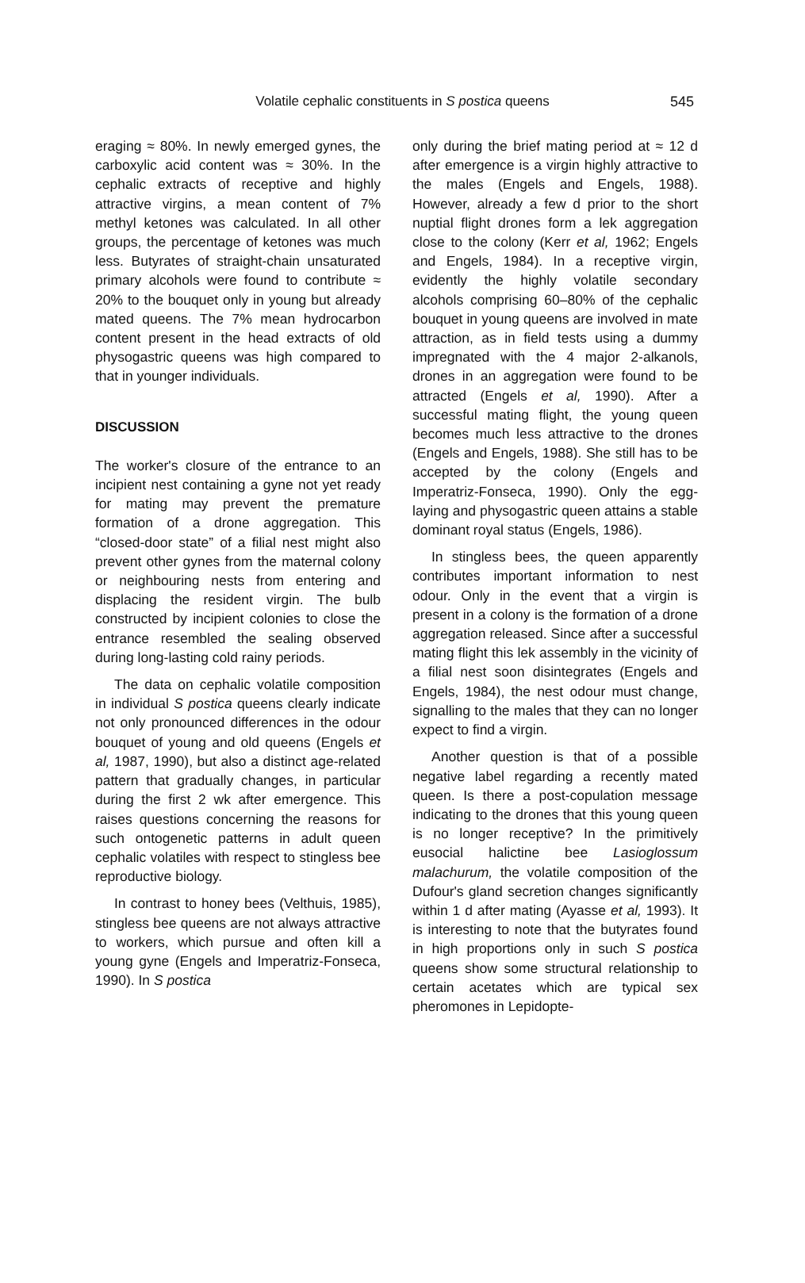Volatile cephalic constituents in S postica queens
545
eraging ≈ 80%. In newly emerged gynes, the carboxylic acid content was ≈ 30%. In the cephalic extracts of receptive and highly attractive virgins, a mean content of 7% methyl ketones was calculated. In all other groups, the percentage of ketones was much less. Butyrates of straight-chain unsaturated primary alcohols were found to contribute ≈ 20% to the bouquet only in young but already mated queens. The 7% mean hydrocarbon content present in the head extracts of old physogastric queens was high compared to that in younger individuals.
DISCUSSION
The worker's closure of the entrance to an incipient nest containing a gyne not yet ready for mating may prevent the premature formation of a drone aggregation. This “closed-door state” of a filial nest might also prevent other gynes from the maternal colony or neighbouring nests from entering and displacing the resident virgin. The bulb constructed by incipient colonies to close the entrance resembled the sealing observed during long-lasting cold rainy periods.
The data on cephalic volatile composition in individual S postica queens clearly indicate not only pronounced differences in the odour bouquet of young and old queens (Engels et al, 1987, 1990), but also a distinct age-related pattern that gradually changes, in particular during the first 2 wk after emergence. This raises questions concerning the reasons for such ontogenetic patterns in adult queen cephalic volatiles with respect to stingless bee reproductive biology.
In contrast to honey bees (Velthuis, 1985), stingless bee queens are not always attractive to workers, which pursue and often kill a young gyne (Engels and Imperatriz-Fonseca, 1990). In S postica
only during the brief mating period at ≈ 12 d after emergence is a virgin highly attractive to the males (Engels and Engels, 1988). However, already a few d prior to the short nuptial flight drones form a lek aggregation close to the colony (Kerr et al, 1962; Engels and Engels, 1984). In a receptive virgin, evidently the highly volatile secondary alcohols comprising 60–80% of the cephalic bouquet in young queens are involved in mate attraction, as in field tests using a dummy impregnated with the 4 major 2-alkanols, drones in an aggregation were found to be attracted (Engels et al, 1990). After a successful mating flight, the young queen becomes much less attractive to the drones (Engels and Engels, 1988). She still has to be accepted by the colony (Engels and Imperatriz-Fonseca, 1990). Only the egg-laying and physogastric queen attains a stable dominant royal status (Engels, 1986).
In stingless bees, the queen apparently contributes important information to nest odour. Only in the event that a virgin is present in a colony is the formation of a drone aggregation released. Since after a successful mating flight this lek assembly in the vicinity of a filial nest soon disintegrates (Engels and Engels, 1984), the nest odour must change, signalling to the males that they can no longer expect to find a virgin.
Another question is that of a possible negative label regarding a recently mated queen. Is there a post-copulation message indicating to the drones that this young queen is no longer receptive? In the primitively eusocial halictine bee Lasioglossum malachurum, the volatile composition of the Dufour's gland secretion changes significantly within 1 d after mating (Ayasse et al, 1993). It is interesting to note that the butyrates found in high proportions only in such S postica queens show some structural relationship to certain acetates which are typical sex pheromones in Lepidopte-